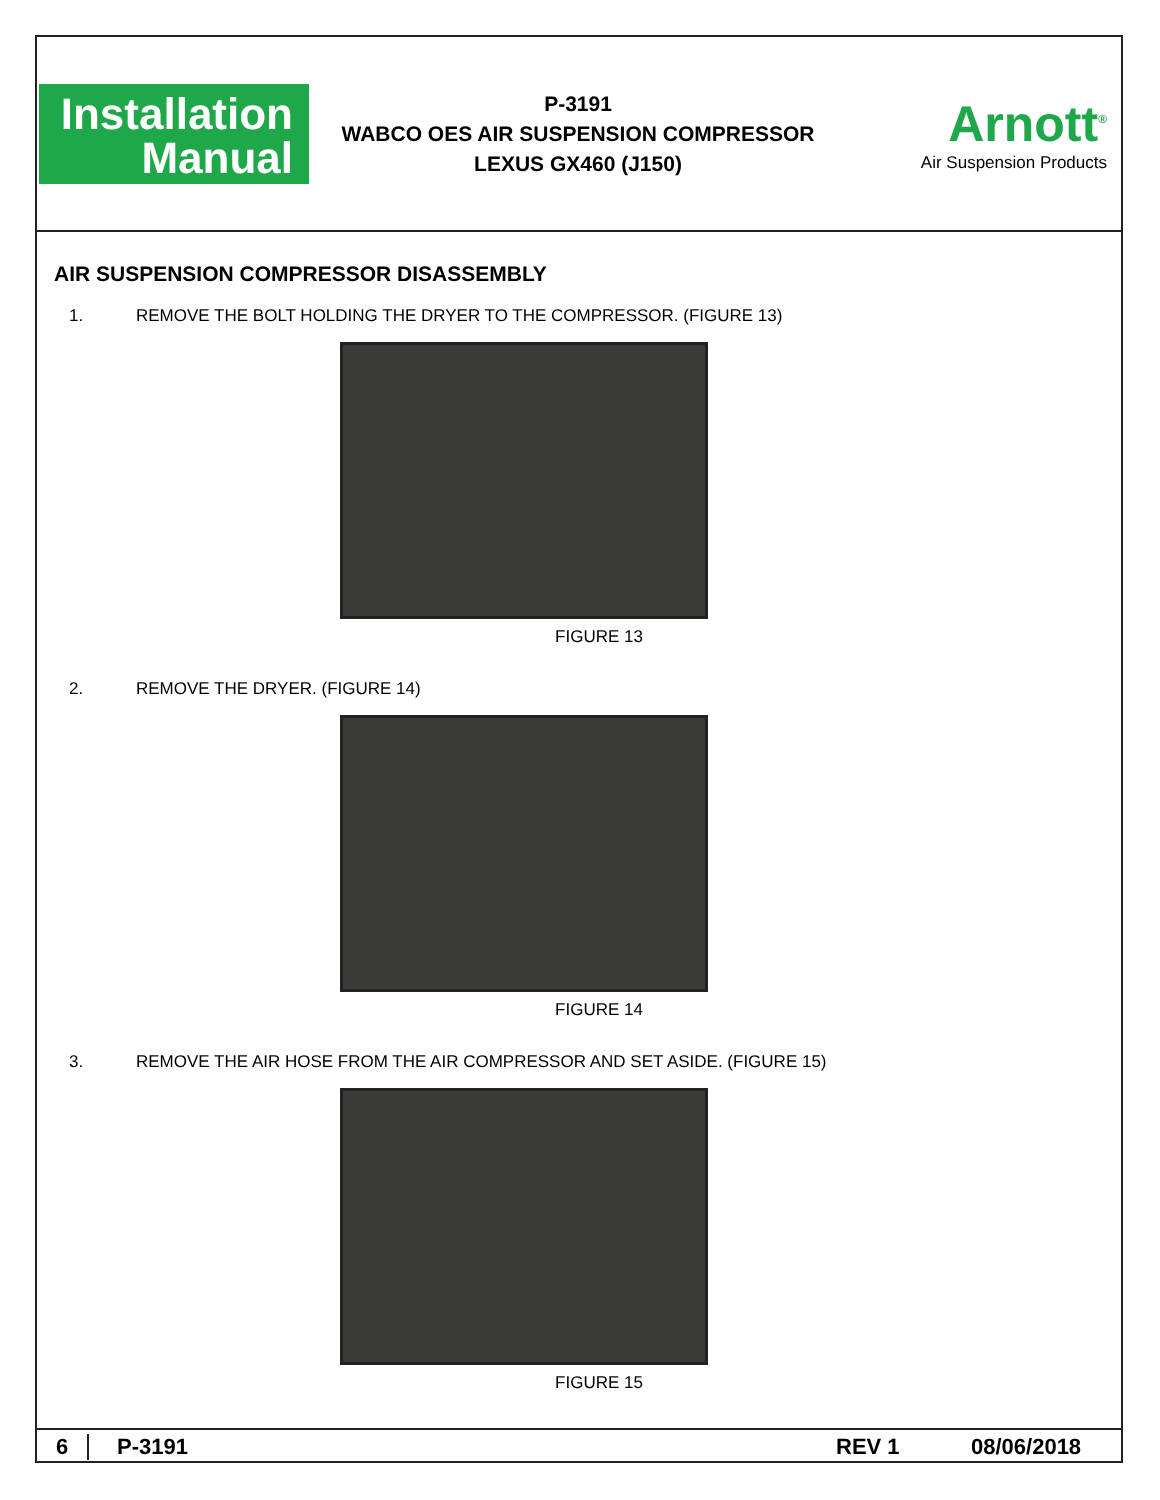Installation
Manual
P-3191
WABCO OES AIR SUSPENSION COMPRESSOR
LEXUS GX460 (J150)
Arnott<sup>®</sup>
Air Suspension Products
AIR SUSPENSION COMPRESSOR DISASSEMBLY
1. REMOVE THE BOLT HOLDING THE DRYER TO THE COMPRESSOR. (FIGURE 13)
FIGURE 13
2. REMOVE THE DRYER. (FIGURE 14)
FIGURE 14
3. REMOVE THE AIR HOSE FROM THE AIR COMPRESSOR AND SET ASIDE. (FIGURE 15)
FIGURE 15
6 P-3191 REV 1 08/06/2018